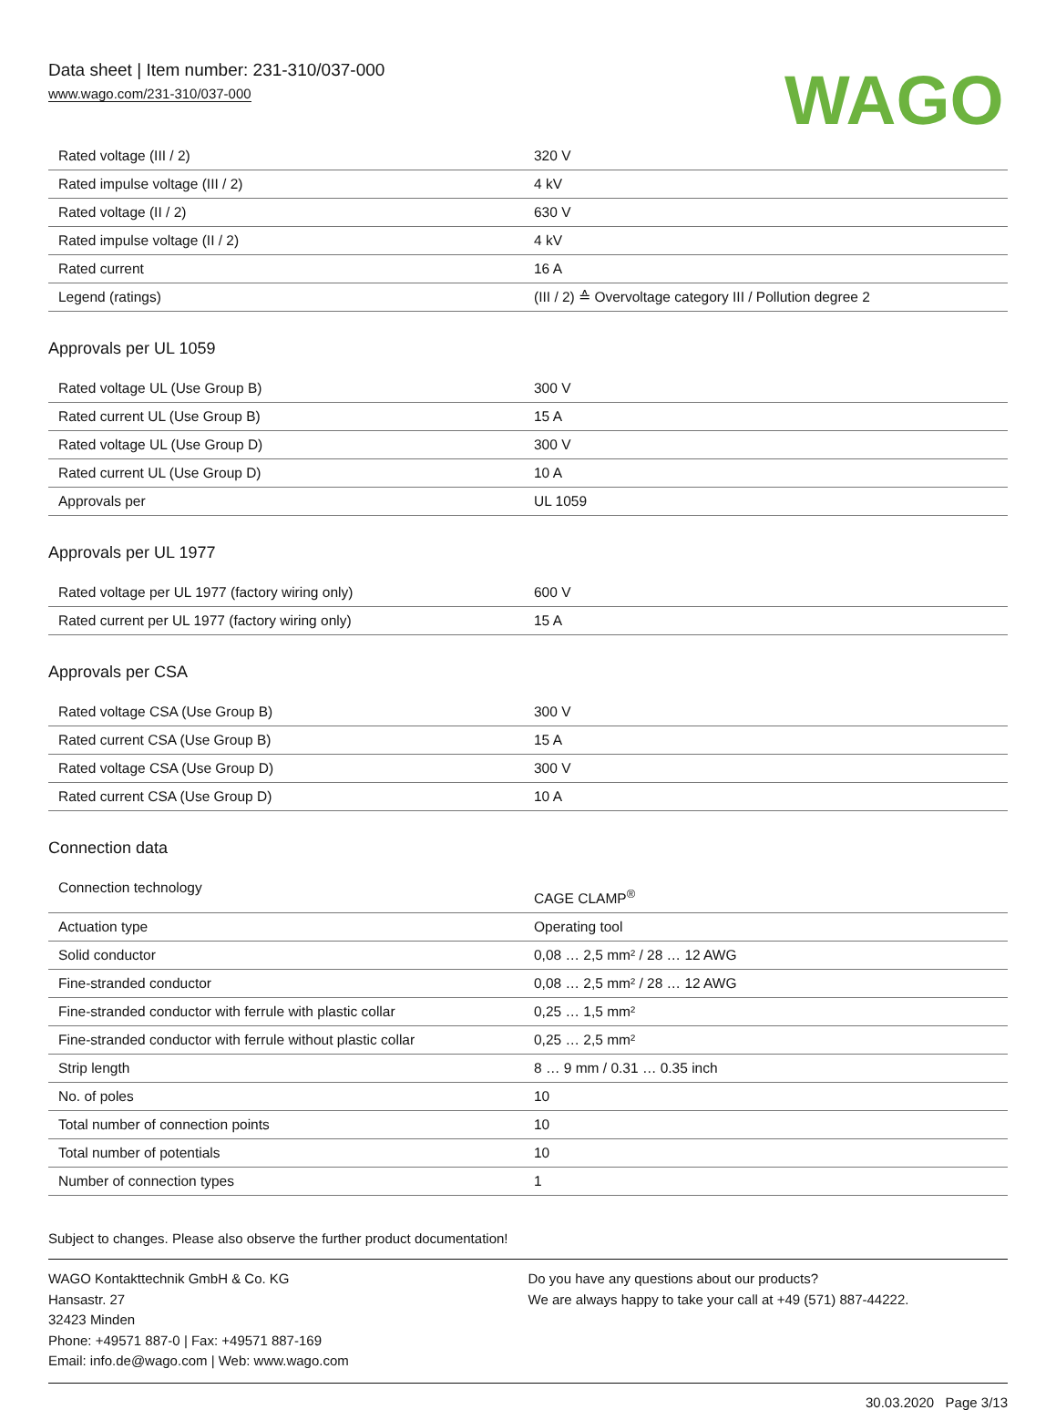Data sheet | Item number: 231-310/037-000
www.wago.com/231-310/037-000
WAGO
| Rated voltage (III / 2) | 320 V |
| Rated impulse voltage (III / 2) | 4 kV |
| Rated voltage (II / 2) | 630 V |
| Rated impulse voltage (II / 2) | 4 kV |
| Rated current | 16 A |
| Legend (ratings) | (III / 2) ≙ Overvoltage category III / Pollution degree 2 |
Approvals per UL 1059
| Rated voltage UL (Use Group B) | 300 V |
| Rated current UL (Use Group B) | 15 A |
| Rated voltage UL (Use Group D) | 300 V |
| Rated current UL (Use Group D) | 10 A |
| Approvals per | UL 1059 |
Approvals per UL 1977
| Rated voltage per UL 1977 (factory wiring only) | 600 V |
| Rated current per UL 1977 (factory wiring only) | 15 A |
Approvals per CSA
| Rated voltage CSA (Use Group B) | 300 V |
| Rated current CSA (Use Group B) | 15 A |
| Rated voltage CSA (Use Group D) | 300 V |
| Rated current CSA (Use Group D) | 10 A |
Connection data
| Connection technology | CAGE CLAMP<sup>®</sup> |
| Actuation type | Operating tool |
| Solid conductor | 0,08 … 2,5 mm² / 28 … 12 AWG |
| Fine-stranded conductor | 0,08 … 2,5 mm² / 28 … 12 AWG |
| Fine-stranded conductor with ferrule with plastic collar | 0,25 … 1,5 mm² |
| Fine-stranded conductor with ferrule without plastic collar | 0,25 … 2,5 mm² |
| Strip length | 8 … 9 mm / 0.31 … 0.35 inch |
| No. of poles | 10 |
| Total number of connection points | 10 |
| Total number of potentials | 10 |
| Number of connection types | 1 |
Subject to changes. Please also observe the further product documentation!
WAGO Kontakttechnik GmbH & Co. KG
Hansastr. 27
32423 Minden
Phone: +49571 887-0 | Fax: +49571 887-169
Email: info.de@wago.com | Web: www.wago.com
Do you have any questions about our products?
We are always happy to take your call at +49 (571) 887-44222.
30.03.2020 Page 3/13